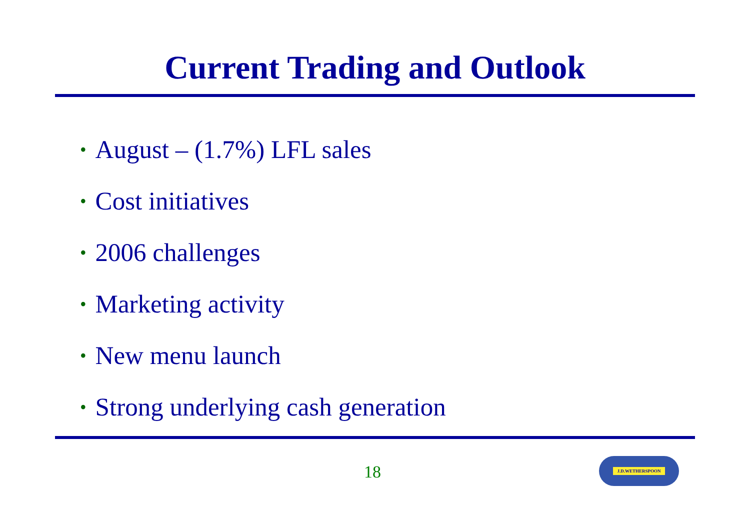Current Trading and Outlook
• August – (1.7%) LFL sales
• Cost initiatives
• 2006 challenges
• Marketing activity
• New menu launch
• Strong underlying cash generation
18
J.D.WETHERSPOON